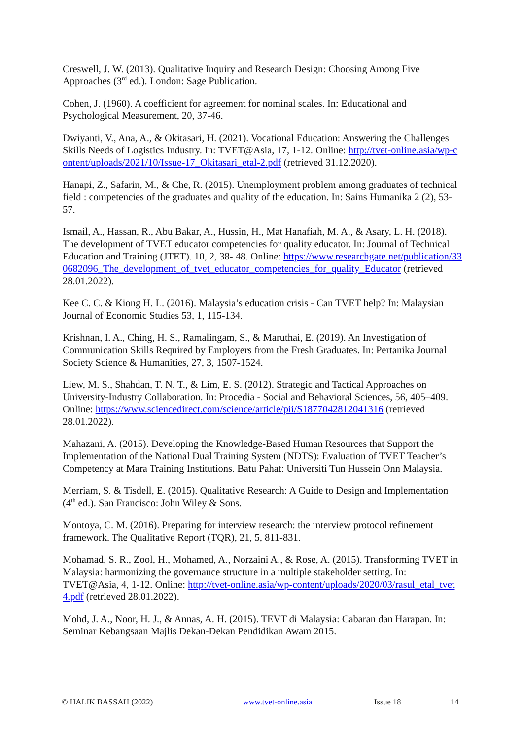Creswell, J. W. (2013). Qualitative Inquiry and Research Design: Choosing Among Five Approaches (3<sup>rd</sup> ed.). London: Sage Publication.
Cohen, J. (1960). A coefficient for agreement for nominal scales. In: Educational and Psychological Measurement, 20, 37-46.
Dwiyanti, V., Ana, A., & Okitasari, H. (2021). Vocational Education: Answering the Challenges Skills Needs of Logistics Industry. In: TVET@Asia, 17, 1-12. Online: http://tvet-online.asia/wp-content/uploads/2021/10/Issue-17_Okitasari_etal-2.pdf (retrieved 31.12.2020).
Hanapi, Z., Safarin, M., & Che, R. (2015). Unemployment problem among graduates of technical field : competencies of the graduates and quality of the education. In: Sains Humanika 2 (2), 53-57.
Ismail, A., Hassan, R., Abu Bakar, A., Hussin, H., Mat Hanafiah, M. A., & Asary, L. H. (2018). The development of TVET educator competencies for quality educator. In: Journal of Technical Education and Training (JTET). 10, 2, 38- 48. Online: https://www.researchgate.net/publication/330682096_The_development_of_tvet_educator_competencies_for_quality_Educator (retrieved 28.01.2022).
Kee C. C. & Kiong H. L. (2016). Malaysia’s education crisis - Can TVET help? In: Malaysian Journal of Economic Studies 53, 1, 115-134.
Krishnan, I. A., Ching, H. S., Ramalingam, S., & Maruthai, E. (2019). An Investigation of Communication Skills Required by Employers from the Fresh Graduates. In: Pertanika Journal Society Science & Humanities, 27, 3, 1507-1524.
Liew, M. S., Shahdan, T. N. T., & Lim, E. S. (2012). Strategic and Tactical Approaches on University-Industry Collaboration. In: Procedia - Social and Behavioral Sciences, 56, 405–409. Online: https://www.sciencedirect.com/science/article/pii/S1877042812041316 (retrieved 28.01.2022).
Mahazani, A. (2015). Developing the Knowledge-Based Human Resources that Support the Implementation of the National Dual Training System (NDTS): Evaluation of TVET Teacher’s Competency at Mara Training Institutions. Batu Pahat: Universiti Tun Hussein Onn Malaysia.
Merriam, S. & Tisdell, E. (2015). Qualitative Research: A Guide to Design and Implementation (4<sup>th</sup> ed.). San Francisco: John Wiley & Sons.
Montoya, C. M. (2016). Preparing for interview research: the interview protocol refinement framework. The Qualitative Report (TQR), 21, 5, 811-831.
Mohamad, S. R., Zool, H., Mohamed, A., Norzaini A., & Rose, A. (2015). Transforming TVET in Malaysia: harmonizing the governance structure in a multiple stakeholder setting. In: TVET@Asia, 4, 1-12. Online: http://tvet-online.asia/wp-content/uploads/2020/03/rasul_etal_tvet4.pdf (retrieved 28.01.2022).
Mohd, J. A., Noor, H. J., & Annas, A. H. (2015). TEVT di Malaysia: Cabaran dan Harapan. In: Seminar Kebangsaan Majlis Dekan-Dekan Pendidikan Awam 2015.
© HALIK BASSAH (2022) www.tvet-online.asia Issue 18 14